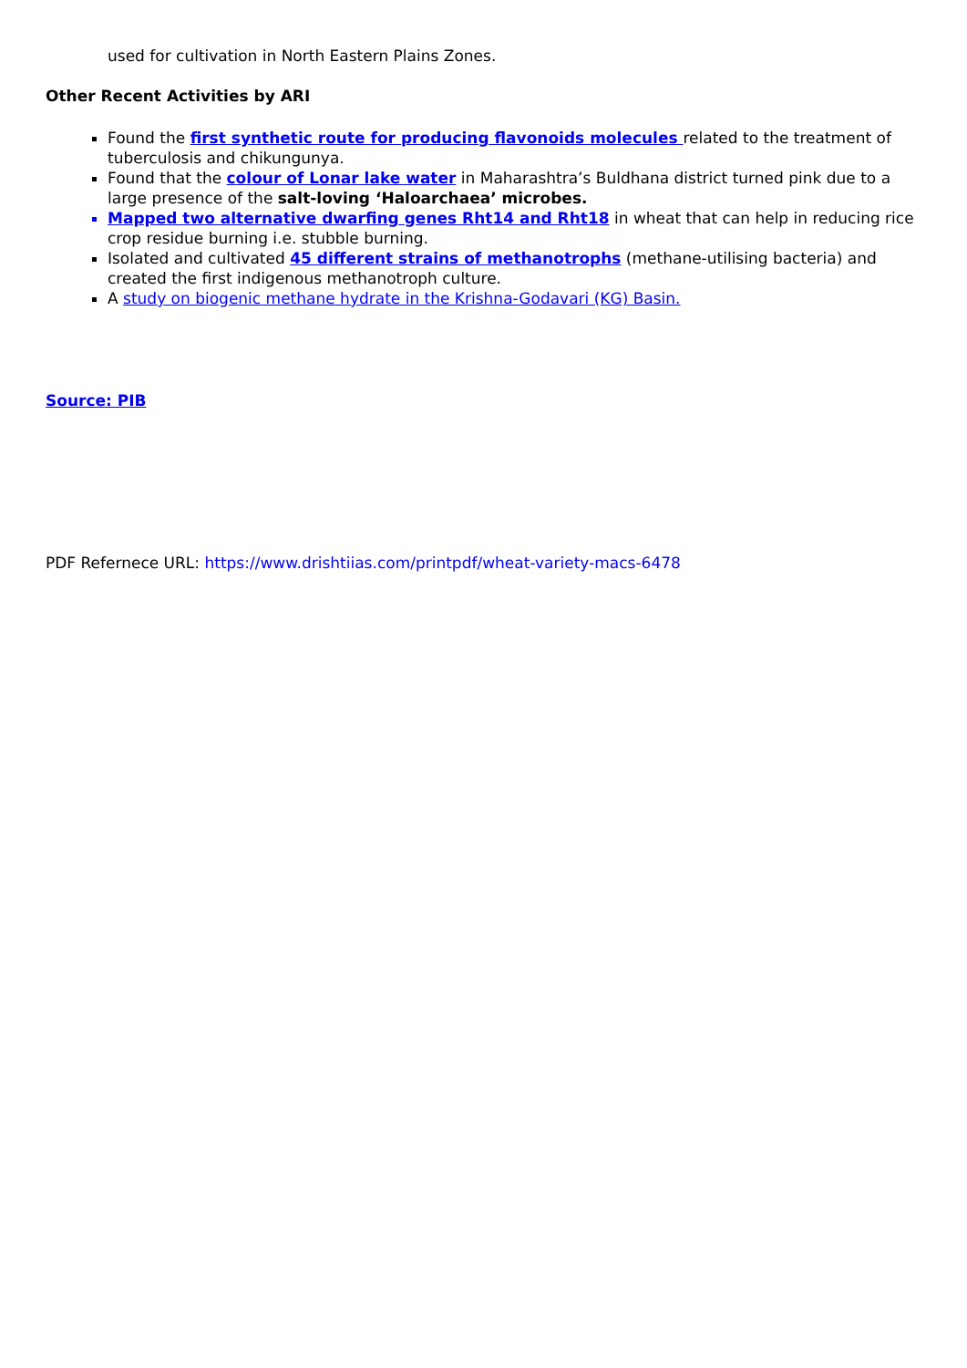used for cultivation in North Eastern Plains Zones.
Other Recent Activities by ARI
Found the first synthetic route for producing flavonoids molecules related to the treatment of tuberculosis and chikungunya.
Found that the colour of Lonar lake water in Maharashtra’s Buldhana district turned pink due to a large presence of the salt-loving ‘Haloarchaea’ microbes.
Mapped two alternative dwarfing genes Rht14 and Rht18 in wheat that can help in reducing rice crop residue burning i.e. stubble burning.
Isolated and cultivated 45 different strains of methanotrophs (methane-utilising bacteria) and created the first indigenous methanotroph culture.
A study on biogenic methane hydrate in the Krishna-Godavari (KG) Basin.
Source: PIB
PDF Refernece URL: https://www.drishtiias.com/printpdf/wheat-variety-macs-6478